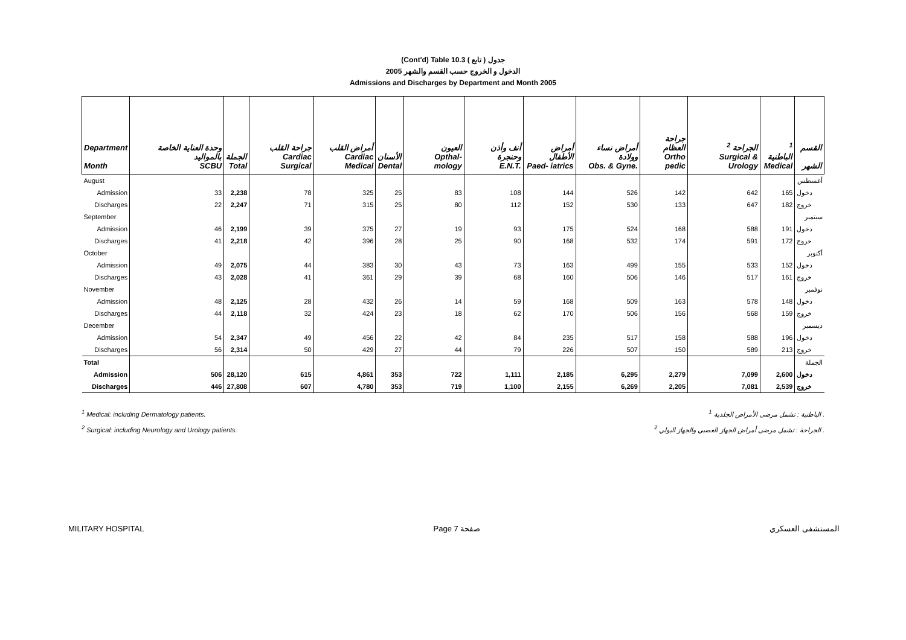(Cont'd) Table 10.3 جدول ( تابع )
الدخول و الخروج حسب القسم والشهر 2005
Admissions and Discharges by Department and Month 2005
| Department Month | وحدة العناية الخاصة بالمواليد SCBU | الجملة Total | جراحة القلب Cardiac Surgical | أمراض القلب Cardiac Medical | الأسنان Dental | العيون Opthal- mology | أنف وأذن وحنجرة E.N.T. | أمراض الأطفال Paed- iatrics | أمراض نساء وولادة Obs. & Gyne. | جراحة العظام Ortho pedic | <sup>2</sup> الجراحة Surgical & Urology | <sup>1</sup> الباطنية Medical | القسم الشهر |
| --- | --- | --- | --- | --- | --- | --- | --- | --- | --- | --- | --- | --- | --- |
| August | | | | | | | | | | | | | أغسطس |
| Admission | 33 | 2,238 | 78 | 325 | 25 | 83 | 108 | 144 | 526 | 142 | 642 | 165 | دخول |
| Discharges | 22 | 2,247 | 71 | 315 | 25 | 80 | 112 | 152 | 530 | 133 | 647 | 182 | خروج |
| September | | | | | | | | | | | | | سبتمبر |
| Admission | 46 | 2,199 | 39 | 375 | 27 | 19 | 93 | 175 | 524 | 168 | 588 | 191 | دخول |
| Discharges | 41 | 2,218 | 42 | 396 | 28 | 25 | 90 | 168 | 532 | 174 | 591 | 172 | خروج |
| October | | | | | | | | | | | | | أكتوبر |
| Admission | 49 | 2,075 | 44 | 383 | 30 | 43 | 73 | 163 | 499 | 155 | 533 | 152 | دخول |
| Discharges | 43 | 2,028 | 41 | 361 | 29 | 39 | 68 | 160 | 506 | 146 | 517 | 161 | خروج |
| November | | | | | | | | | | | | | نوفمبر |
| Admission | 48 | 2,125 | 28 | 432 | 26 | 14 | 59 | 168 | 509 | 163 | 578 | 148 | دخول |
| Discharges | 44 | 2,118 | 32 | 424 | 23 | 18 | 62 | 170 | 506 | 156 | 568 | 159 | خروج |
| December | | | | | | | | | | | | | ديسمبر |
| Admission | 54 | 2,347 | 49 | 456 | 22 | 42 | 84 | 235 | 517 | 158 | 588 | 196 | دخول |
| Discharges | 56 | 2,314 | 50 | 429 | 27 | 44 | 79 | 226 | 507 | 150 | 589 | 213 | خروج |
| Total | | | | | | | | | | | | | الجملة |
| Admission | 506 | 28,120 | 615 | 4,861 | 353 | 722 | 1,111 | 2,185 | 6,295 | 2,279 | 7,099 | 2,600 | دخول |
| Discharges | 446 | 27,808 | 607 | 4,780 | 353 | 719 | 1,100 | 2,155 | 6,269 | 2,205 | 7,081 | 2,539 | خروج |
<sup>1</sup> Medical: including Dermatology patients. <sup>1</sup> الباطنية : تشمل مرضى الأمراض الجلدية .
<sup>2</sup> Surgical: including Neurology and Urology patients. <sup>2</sup> الجراحة : تشمل مرضى أمراض الجهاز العصبي والجهاز البولي .
MILITARY HOSPITAL Page 7 صفحة المستشفى العسكري